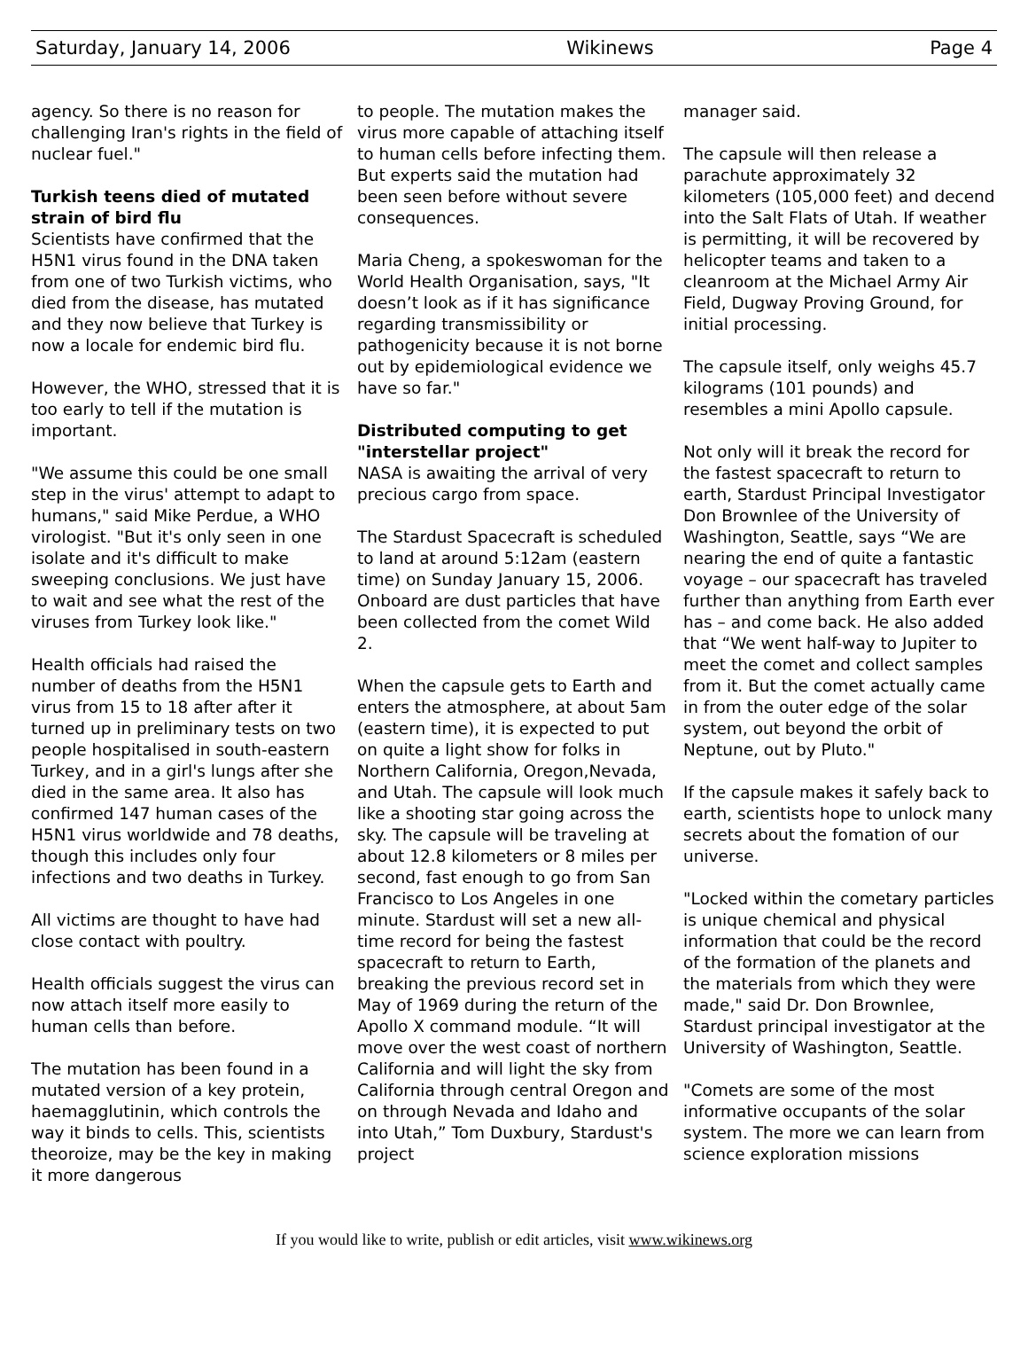Saturday, January 14, 2006 Wikinews Page 4
agency. So there is no reason for challenging Iran's rights in the field of nuclear fuel."
Turkish teens died of mutated strain of bird flu
Scientists have confirmed that the H5N1 virus found in the DNA taken from one of two Turkish victims, who died from the disease, has mutated and they now believe that Turkey is now a locale for endemic bird flu.
However, the WHO, stressed that it is too early to tell if the mutation is important.
"We assume this could be one small step in the virus' attempt to adapt to humans," said Mike Perdue, a WHO virologist. "But it's only seen in one isolate and it's difficult to make sweeping conclusions. We just have to wait and see what the rest of the viruses from Turkey look like."
Health officials had raised the number of deaths from the H5N1 virus from 15 to 18 after after it turned up in preliminary tests on two people hospitalised in south-eastern Turkey, and in a girl's lungs after she died in the same area. It also has confirmed 147 human cases of the H5N1 virus worldwide and 78 deaths, though this includes only four infections and two deaths in Turkey.
All victims are thought to have had close contact with poultry.
Health officials suggest the virus can now attach itself more easily to human cells than before.
The mutation has been found in a mutated version of a key protein, haemagglutinin, which controls the way it binds to cells. This, scientists theoroize, may be the key in making it more dangerous
to people. The mutation makes the virus more capable of attaching itself to human cells before infecting them. But experts said the mutation had been seen before without severe consequences.
Maria Cheng, a spokeswoman for the World Health Organisation, says, "It doesn’t look as if it has significance regarding transmissibility or pathogenicity because it is not borne out by epidemiological evidence we have so far."
Distributed computing to get "interstellar project"
NASA is awaiting the arrival of very precious cargo from space.
The Stardust Spacecraft is scheduled to land at around 5:12am (eastern time) on Sunday January 15, 2006. Onboard are dust particles that have been collected from the comet Wild 2.
When the capsule gets to Earth and enters the atmosphere, at about 5am (eastern time), it is expected to put on quite a light show for folks in Northern California, Oregon,Nevada, and Utah. The capsule will look much like a shooting star going across the sky. The capsule will be traveling at about 12.8 kilometers or 8 miles per second, fast enough to go from San Francisco to Los Angeles in one minute. Stardust will set a new all-time record for being the fastest spacecraft to return to Earth, breaking the previous record set in May of 1969 during the return of the Apollo X command module. “It will move over the west coast of northern California and will light the sky from California through central Oregon and on through Nevada and Idaho and into Utah,” Tom Duxbury, Stardust's project
manager said.
The capsule will then release a parachute approximately 32 kilometers (105,000 feet) and decend into the Salt Flats of Utah. If weather is permitting, it will be recovered by helicopter teams and taken to a cleanroom at the Michael Army Air Field, Dugway Proving Ground, for initial processing.
The capsule itself, only weighs 45.7 kilograms (101 pounds) and resembles a mini Apollo capsule.
Not only will it break the record for the fastest spacecraft to return to earth, Stardust Principal Investigator Don Brownlee of the University of Washington, Seattle, says “We are nearing the end of quite a fantastic voyage – our spacecraft has traveled further than anything from Earth ever has – and come back. He also added that “We went half-way to Jupiter to meet the comet and collect samples from it. But the comet actually came in from the outer edge of the solar system, out beyond the orbit of Neptune, out by Pluto."
If the capsule makes it safely back to earth, scientists hope to unlock many secrets about the fomation of our universe.
"Locked within the cometary particles is unique chemical and physical information that could be the record of the formation of the planets and the materials from which they were made," said Dr. Don Brownlee, Stardust principal investigator at the University of Washington, Seattle.
"Comets are some of the most informative occupants of the solar system. The more we can learn from science exploration missions
If you would like to write, publish or edit articles, visit www.wikinews.org